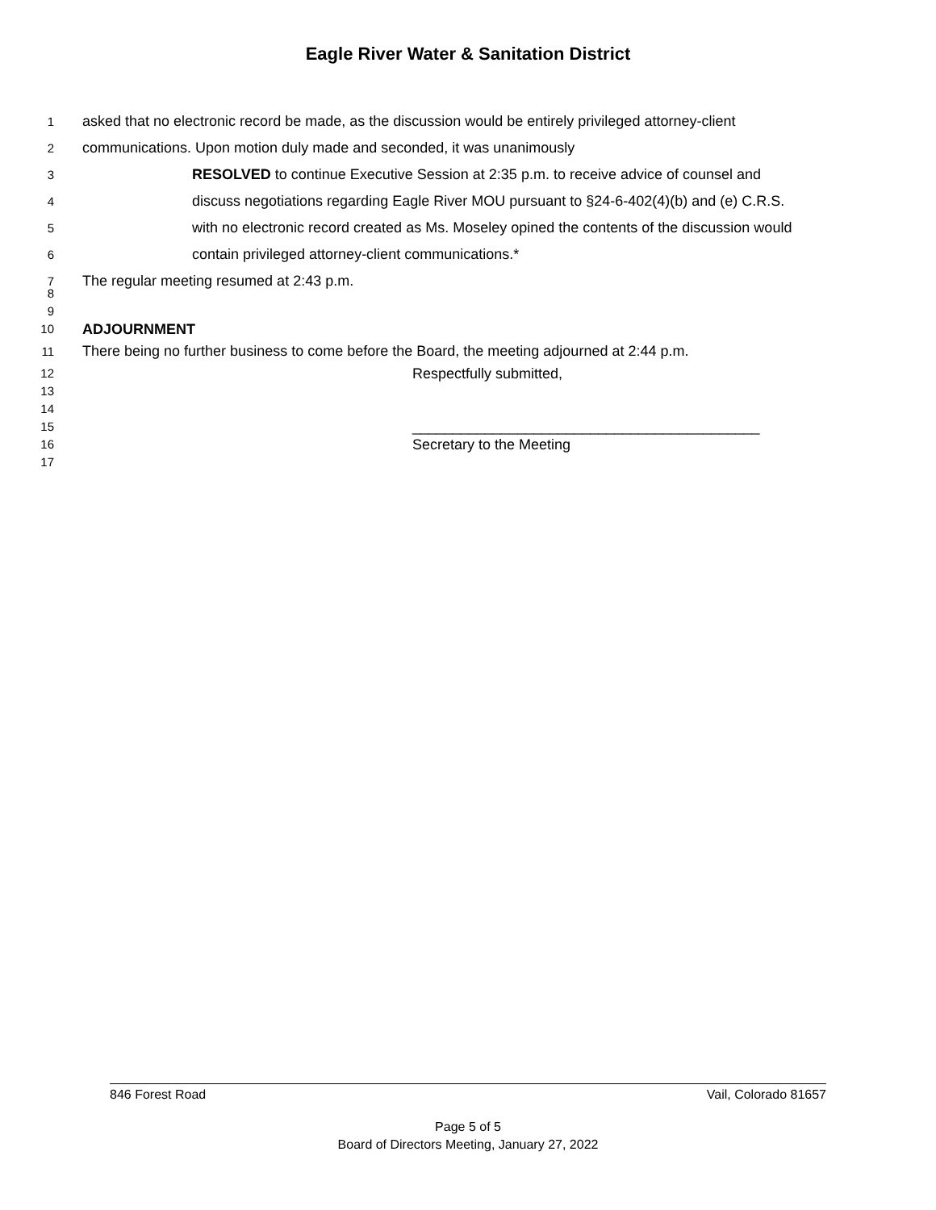Eagle River Water & Sanitation District
1 asked that no electronic record be made, as the discussion would be entirely privileged attorney-client
2 communications. Upon motion duly made and seconded, it was unanimously
3 RESOLVED to continue Executive Session at 2:35 p.m. to receive advice of counsel and
4 discuss negotiations regarding Eagle River MOU pursuant to §24-6-402(4)(b) and (e) C.R.S.
5 with no electronic record created as Ms. Moseley opined the contents of the discussion would
6 contain privileged attorney-client communications.*
7 The regular meeting resumed at 2:43 p.m.
8
9
10 ADJOURNMENT
11 There being no further business to come before the Board, the meeting adjourned at 2:44 p.m.
12 Respectfully submitted,
13
14
15 ___________________________________________
16 Secretary to the Meeting
17
846 Forest Road Vail, Colorado 81657
Page 5 of 5
Board of Directors Meeting, January 27, 2022